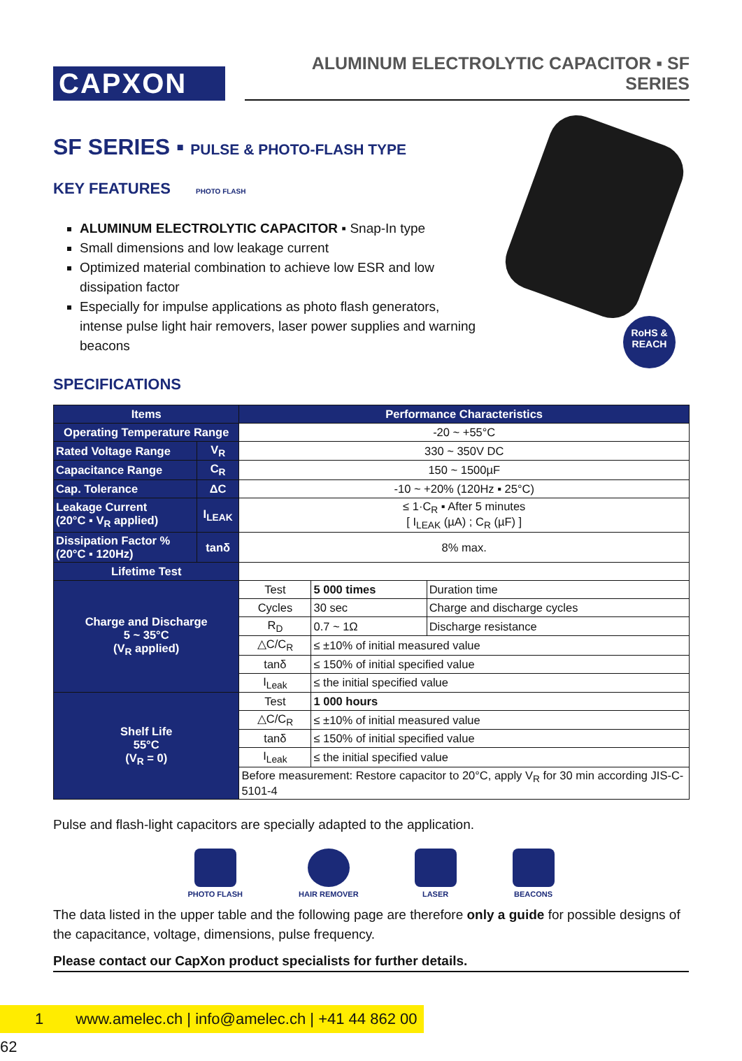CAPXON
ALUMINUM ELECTROLYTIC CAPACITOR ▪ SF SERIES
RoHS &
REACH
SF SERIES ▪ PULSE & PHOTO-FLASH TYPE
KEY FEATURES PHOTO FLASH
ALUMINUM ELECTROLYTIC CAPACITOR ▪ Snap-In type
Small dimensions and low leakage current
Optimized material combination to achieve low ESR and low dissipation factor
Especially for impulse applications as photo flash generators, intense pulse light hair removers, laser power supplies and warning beacons
SPECIFICATIONS
| Items | | Performance Characteristics | | |
| --- | --- | --- | --- | --- |
| Operating Temperature Range | | -20 ~ +55°C | | |
| Rated Voltage Range | V<sub>R</sub> | 330 ~ 350V DC | | |
| Capacitance Range | C<sub>R</sub> | 150 ~ 1500µF | | |
| Cap. Tolerance | ΔC | -10 ~ +20% (120Hz ▪ 25°C) | | |
| Leakage Current (20°C ▪ V<sub>R</sub> applied) | I<sub>LEAK</sub> | ≤ 1·C<sub>R</sub> ▪ After 5 minutes [ I<sub>LEAK</sub> (µA) ; C<sub>R</sub> (µF) ] | | |
| Dissipation Factor % (20°C ▪ 120Hz) | tanδ | 8% max. | | |
| Lifetime Test | | | | |
| Charge and Discharge 5 ~ 35°C (V<sub>R</sub> applied) | | Test | 5 000 times | Duration time |
| | | Cycles | 30 sec | Charge and discharge cycles |
| | | R<sub>D</sub> | 0.7 ~ 1Ω | Discharge resistance |
| | | △C/C<sub>R</sub> | ≤ ±10% of initial measured value | |
| | | tanδ | ≤ 150% of initial specified value | |
| | | I<sub>Leak</sub> | ≤ the initial specified value | |
| Shelf Life 55°C (V<sub>R</sub> = 0) | | Test | 1 000 hours | |
| | | △C/C<sub>R</sub> | ≤ ±10% of initial measured value | |
| | | tanδ | ≤ 150% of initial specified value | |
| | | I<sub>Leak</sub> | ≤ the initial specified value | |
| | | Before measurement: Restore capacitor to 20°C, apply V<sub>R</sub> for 30 min according JIS-C-5101-4 | | |
Pulse and flash-light capacitors are specially adapted to the application.
PHOTO FLASH HAIR REMOVER LASER BEACONS
The data listed in the upper table and the following page are therefore only a guide for possible designs of the capacitance, voltage, dimensions, pulse frequency.
Please contact our CapXon product specialists for further details.
1 www.amelec.ch | info@amelec.ch | +41 44 862 00 62